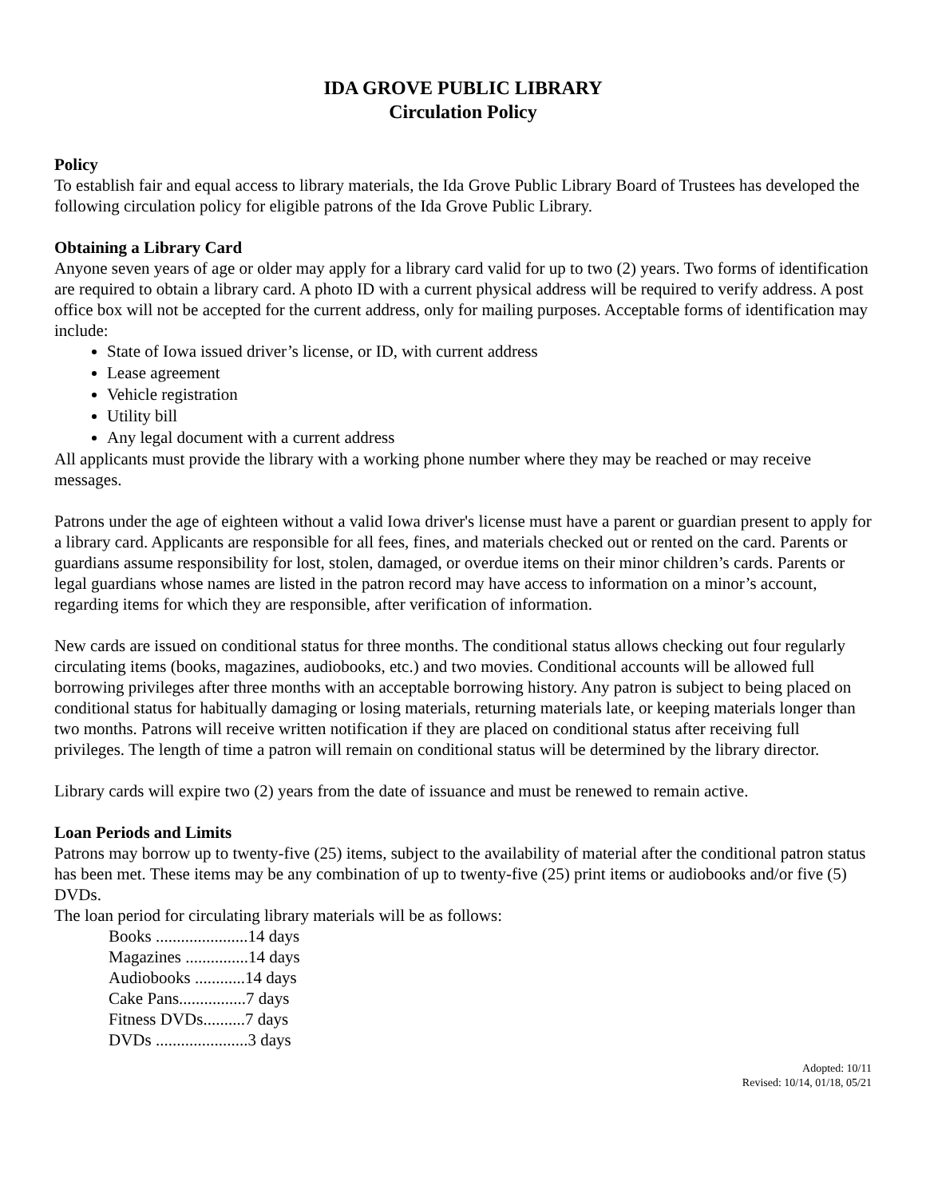IDA GROVE PUBLIC LIBRARY
Circulation Policy
Policy
To establish fair and equal access to library materials, the Ida Grove Public Library Board of Trustees has developed the following circulation policy for eligible patrons of the Ida Grove Public Library.
Obtaining a Library Card
Anyone seven years of age or older may apply for a library card valid for up to two (2) years. Two forms of identification are required to obtain a library card. A photo ID with a current physical address will be required to verify address. A post office box will not be accepted for the current address, only for mailing purposes. Acceptable forms of identification may include:
State of Iowa issued driver’s license, or ID, with current address
Lease agreement
Vehicle registration
Utility bill
Any legal document with a current address
All applicants must provide the library with a working phone number where they may be reached or may receive messages.
Patrons under the age of eighteen without a valid Iowa driver's license must have a parent or guardian present to apply for a library card. Applicants are responsible for all fees, fines, and materials checked out or rented on the card. Parents or guardians assume responsibility for lost, stolen, damaged, or overdue items on their minor children’s cards. Parents or legal guardians whose names are listed in the patron record may have access to information on a minor’s account, regarding items for which they are responsible, after verification of information.
New cards are issued on conditional status for three months. The conditional status allows checking out four regularly circulating items (books, magazines, audiobooks, etc.) and two movies. Conditional accounts will be allowed full borrowing privileges after three months with an acceptable borrowing history. Any patron is subject to being placed on conditional status for habitually damaging or losing materials, returning materials late, or keeping materials longer than two months. Patrons will receive written notification if they are placed on conditional status after receiving full privileges. The length of time a patron will remain on conditional status will be determined by the library director.
Library cards will expire two (2) years from the date of issuance and must be renewed to remain active.
Loan Periods and Limits
Patrons may borrow up to twenty-five (25) items, subject to the availability of material after the conditional patron status has been met. These items may be any combination of up to twenty-five (25) print items or audiobooks and/or five (5) DVDs.
The loan period for circulating library materials will be as follows:
Books ......................14 days
Magazines ...............14 days
Audiobooks ............14 days
Cake Pans................7 days
Fitness DVDs..........7 days
DVDs ......................3 days
Adopted: 10/11
Revised: 10/14, 01/18, 05/21